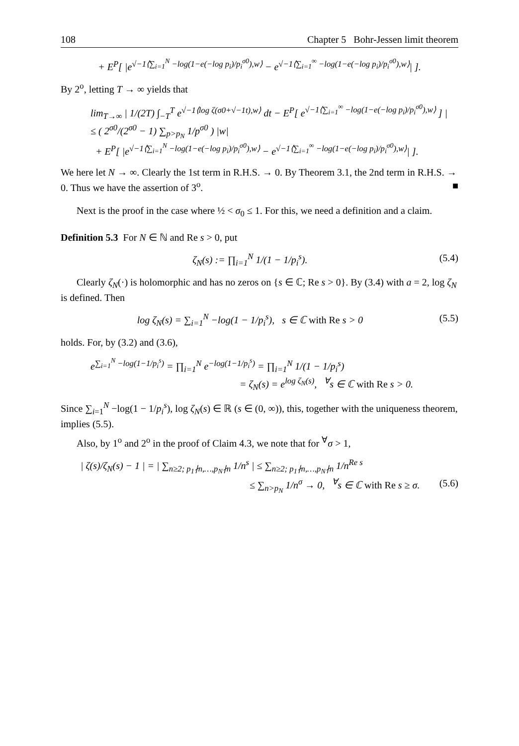108 Chapter 5 Bohr-Jessen limit theorem
+ E<sup>P</sup>[ |e<sup>√−1⟨∑<sub>i=1</sub><sup>N</sup> −log(1−e(−log p<sub>i</sub>)/p<sub>i</sub><sup>σ0</sup>),w⟩</sup> − e<sup>√−1⟨∑<sub>i=1</sub><sup>∞</sup> −log(1−e(−log p<sub>i</sub>)/p<sub>i</sub><sup>σ0</sup>),w⟩</sup>| ].
By 2<sup>o</sup>, letting T → ∞ yields that
lim<sub>T→∞</sub> | 1/(2T) ∫<sub>−T</sub><sup>T</sup> e<sup>√−1⟨log ζ(σ0+√−1t),w⟩</sup> dt − E<sup>P</sup>[ e<sup>√−1⟨∑<sub>i=1</sub><sup>∞</sup> −log(1−e(−log p<sub>i</sub>)/p<sub>i</sub><sup>σ0</sup>),w⟩</sup> ] |
≤ ( 2<sup>σ0</sup>/(2<sup>σ0</sup> − 1) ∑<sub>p>p<sub>N</sub></sub> 1/p<sup>σ0</sup> ) |w|
+ E<sup>P</sup>[ |e<sup>√−1⟨∑<sub>i=1</sub><sup>N</sup> −log(1−e(−log p<sub>i</sub>)/p<sub>i</sub><sup>σ0</sup>),w⟩</sup> − e<sup>√−1⟨∑<sub>i=1</sub><sup>∞</sup> −log(1−e(−log p<sub>i</sub>)/p<sub>i</sub><sup>σ0</sup>),w⟩</sup>| ].
We here let N → ∞. Clearly the 1st term in R.H.S. → 0. By Theorem 3.1, the 2nd term in R.H.S. → 0. Thus we have the assertion of 3<sup>o</sup>. ■
Next is the proof in the case where ½ < σ<sub>0</sub> ≤ 1. For this, we need a definition and a claim.
Definition 5.3 For N ∈ ℕ and Re s > 0, put
ζ<sub>N</sub>(s) := ∏<sub>i=1</sub><sup>N</sup> 1/(1 − 1/p<sub>i</sub><sup>s</sup>). (5.4)
Clearly ζ<sub>N</sub>(·) is holomorphic and has no zeros on {s ∈ ℂ; Re s > 0}. By (3.4) with a = 2, log ζ<sub>N</sub> is defined. Then
log ζ<sub>N</sub>(s) = ∑<sub>i=1</sub><sup>N</sup> −log(1 − 1/p<sub>i</sub><sup>s</sup>), s ∈ ℂ with Re s > 0 (5.5)
holds. For, by (3.2) and (3.6),
e<sup>∑<sub>i=1</sub><sup>N</sup> −log(1−1/p<sub>i</sub><sup>s</sup>)</sup> = ∏<sub>i=1</sub><sup>N</sup> e<sup>−log(1−1/p<sub>i</sub><sup>s</sup>)</sup> = ∏<sub>i=1</sub><sup>N</sup> 1/(1 − 1/p<sub>i</sub><sup>s</sup>)
= ζ<sub>N</sub>(s) = e<sup>log ζ<sub>N</sub>(s)</sup>, <sup>∀</sup>s ∈ ℂ with Re s > 0.
Since ∑<sub>i=1</sub><sup>N</sup> −log(1 − 1/p<sub>i</sub><sup>s</sup>), log ζ<sub>N</sub>(s) ∈ ℝ (s ∈ (0, ∞)), this, together with the uniqueness theorem, implies (5.5).
Also, by 1<sup>o</sup> and 2<sup>o</sup> in the proof of Claim 4.3, we note that for <sup>∀</sup>σ > 1,
| ζ(s)/ζ<sub>N</sub>(s) − 1 | = | ∑<sub>n≥2; p<sub>1</sub>∤n,…,p<sub>N</sub>∤n</sub> 1/n<sup>s</sup> | ≤ ∑<sub>n≥2; p<sub>1</sub>∤n,…,p<sub>N</sub>∤n</sub> 1/n<sup>Re s</sup>
≤ ∑<sub>n>p<sub>N</sub></sub> 1/n<sup>σ</sup> → 0, <sup>∀</sup>s ∈ ℂ with Re s ≥ σ. (5.6)